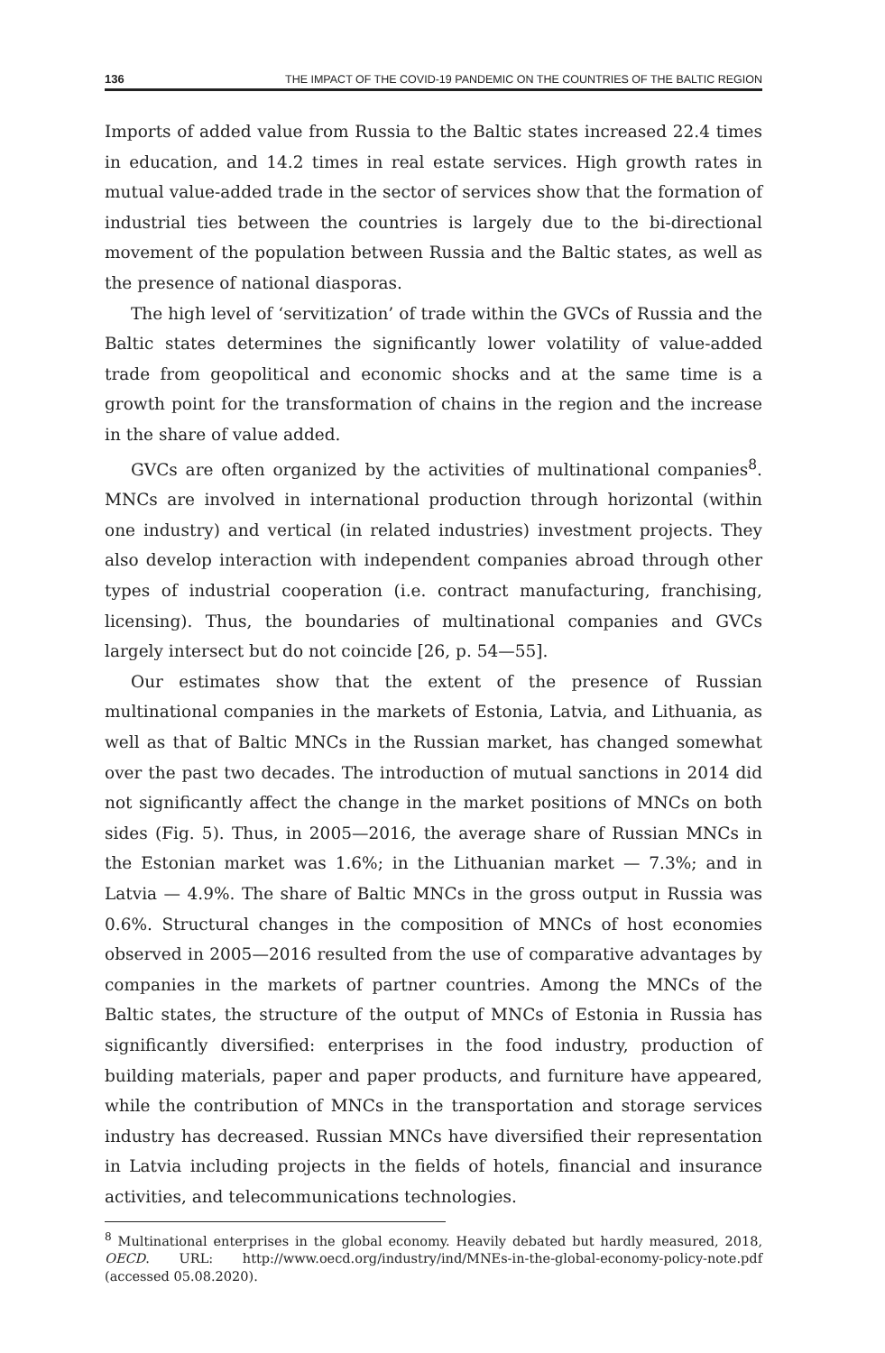136 THE IMPACT OF THE COVID-19 PANDEMIC ON THE COUNTRIES OF THE BALTIC REGION
Imports of added value from Russia to the Baltic states increased 22.4 times in education, and 14.2 times in real estate services. High growth rates in mutual value-added trade in the sector of services show that the formation of industrial ties between the countries is largely due to the bi-directional movement of the population between Russia and the Baltic states, as well as the presence of national diasporas.
The high level of ‘servitization’ of trade within the GVCs of Russia and the Baltic states determines the significantly lower volatility of value-added trade from geopolitical and economic shocks and at the same time is a growth point for the transformation of chains in the region and the increase in the share of value added.
GVCs are often organized by the activities of multinational companies<sup>8</sup>. MNCs are involved in international production through horizontal (within one industry) and vertical (in related industries) investment projects. They also develop interaction with independent companies abroad through other types of industrial cooperation (i.e. contract manufacturing, franchising, licensing). Thus, the boundaries of multinational companies and GVCs largely intersect but do not coincide [26, p. 54—55].
Our estimates show that the extent of the presence of Russian multinational companies in the markets of Estonia, Latvia, and Lithuania, as well as that of Baltic MNCs in the Russian market, has changed somewhat over the past two decades. The introduction of mutual sanctions in 2014 did not significantly affect the change in the market positions of MNCs on both sides (Fig. 5). Thus, in 2005—2016, the average share of Russian MNCs in the Estonian market was 1.6%; in the Lithuanian market — 7.3%; and in Latvia — 4.9%. The share of Baltic MNCs in the gross output in Russia was 0.6%. Structural changes in the composition of MNCs of host economies observed in 2005—2016 resulted from the use of comparative advantages by companies in the markets of partner countries. Among the MNCs of the Baltic states, the structure of the output of MNCs of Estonia in Russia has significantly diversified: enterprises in the food industry, production of building materials, paper and paper products, and furniture have appeared, while the contribution of MNCs in the transportation and storage services industry has decreased. Russian MNCs have diversified their representation in Latvia including projects in the fields of hotels, financial and insurance activities, and telecommunications technologies.
<sup>8</sup> Multinational enterprises in the global economy. Heavily debated but hardly measured, 2018, OECD. URL: http://www.oecd.org/industry/ind/MNEs-in-the-global-economy-policy-note.pdf (accessed 05.08.2020).